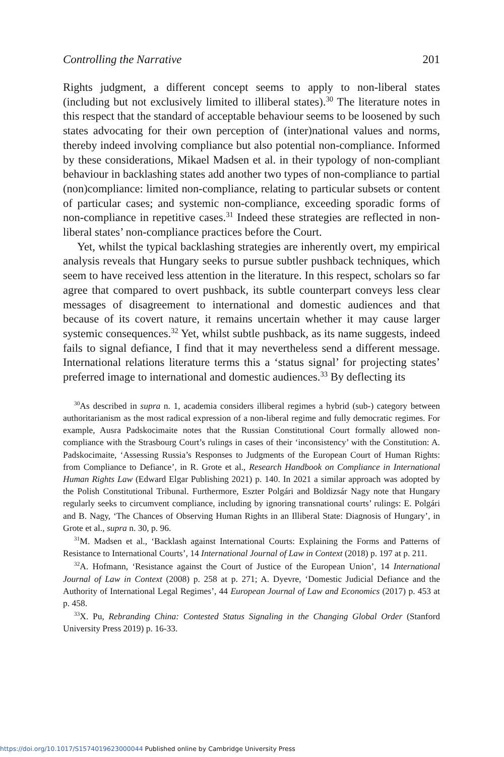Controlling the Narrative 201
Rights judgment, a different concept seems to apply to non-liberal states (including but not exclusively limited to illiberal states).<sup>30</sup> The literature notes in this respect that the standard of acceptable behaviour seems to be loosened by such states advocating for their own perception of (inter)national values and norms, thereby indeed involving compliance but also potential non-compliance. Informed by these considerations, Mikael Madsen et al. in their typology of non-compliant behaviour in backlashing states add another two types of non-compliance to partial (non)compliance: limited non-compliance, relating to particular subsets or content of particular cases; and systemic non-compliance, exceeding sporadic forms of non-compliance in repetitive cases.<sup>31</sup> Indeed these strategies are reflected in non-liberal states’ non-compliance practices before the Court.
Yet, whilst the typical backlashing strategies are inherently overt, my empirical analysis reveals that Hungary seeks to pursue subtler pushback techniques, which seem to have received less attention in the literature. In this respect, scholars so far agree that compared to overt pushback, its subtle counterpart conveys less clear messages of disagreement to international and domestic audiences and that because of its covert nature, it remains uncertain whether it may cause larger systemic consequences.<sup>32</sup> Yet, whilst subtle pushback, as its name suggests, indeed fails to signal defiance, I find that it may nevertheless send a different message. International relations literature terms this a ‘status signal’ for projecting states’ preferred image to international and domestic audiences.<sup>33</sup> By deflecting its
<sup>30</sup> As described in supra n. 1, academia considers illiberal regimes a hybrid (sub-) category between authoritarianism as the most radical expression of a non-liberal regime and fully democratic regimes. For example, Ausra Padskocimaite notes that the Russian Constitutional Court formally allowed non-compliance with the Strasbourg Court’s rulings in cases of their ‘inconsistency’ with the Constitution: A. Padskocimaite, ‘Assessing Russia’s Responses to Judgments of the European Court of Human Rights: from Compliance to Defiance’, in R. Grote et al., Research Handbook on Compliance in International Human Rights Law (Edward Elgar Publishing 2021) p. 140. In 2021 a similar approach was adopted by the Polish Constitutional Tribunal. Furthermore, Eszter Polgári and Boldizsár Nagy note that Hungary regularly seeks to circumvent compliance, including by ignoring transnational courts’ rulings: E. Polgári and B. Nagy, ‘The Chances of Observing Human Rights in an Illiberal State: Diagnosis of Hungary’, in Grote et al., supra n. 30, p. 96.
<sup>31</sup> M. Madsen et al., ‘Backlash against International Courts: Explaining the Forms and Patterns of Resistance to International Courts’, 14 International Journal of Law in Context (2018) p. 197 at p. 211.
<sup>32</sup> A. Hofmann, ‘Resistance against the Court of Justice of the European Union’, 14 International Journal of Law in Context (2008) p. 258 at p. 271; A. Dyevre, ‘Domestic Judicial Defiance and the Authority of International Legal Regimes’, 44 European Journal of Law and Economics (2017) p. 453 at p. 458.
<sup>33</sup> X. Pu, Rebranding China: Contested Status Signaling in the Changing Global Order (Stanford University Press 2019) p. 16-33.
https://doi.org/10.1017/S1574019623000044 Published online by Cambridge University Press